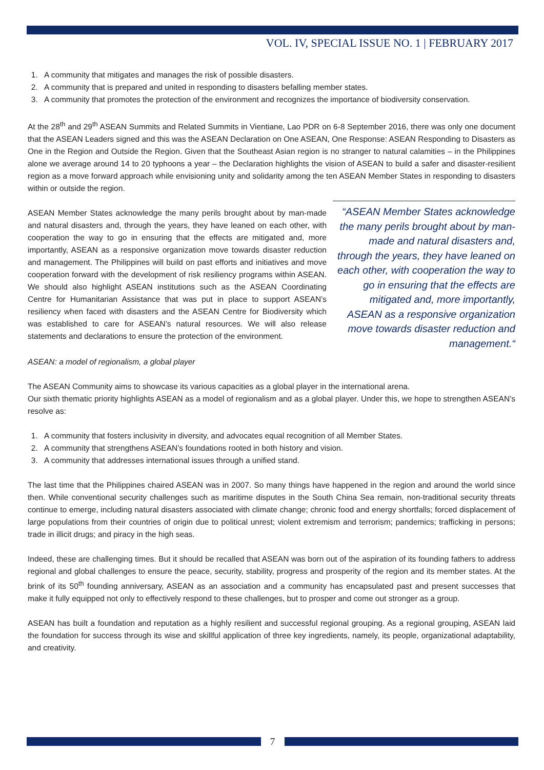VOL. IV, SPECIAL ISSUE NO. 1 | FEBRUARY 2017
1. A community that mitigates and manages the risk of possible disasters.
2. A community that is prepared and united in responding to disasters befalling member states.
3. A community that promotes the protection of the environment and recognizes the importance of biodiversity conservation.
At the 28<sup>th</sup> and 29<sup>th</sup> ASEAN Summits and Related Summits in Vientiane, Lao PDR on 6-8 September 2016, there was only one document that the ASEAN Leaders signed and this was the ASEAN Declaration on One ASEAN, One Response: ASEAN Responding to Disasters as One in the Region and Outside the Region. Given that the Southeast Asian region is no stranger to natural calamities – in the Philippines alone we average around 14 to 20 typhoons a year – the Declaration highlights the vision of ASEAN to build a safer and disaster-resilient region as a move forward approach while envisioning unity and solidarity among the ten ASEAN Member States in responding to disasters within or outside the region.
ASEAN Member States acknowledge the many perils brought about by man-made and natural disasters and, through the years, they have leaned on each other, with cooperation the way to go in ensuring that the effects are mitigated and, more importantly, ASEAN as a responsive organization move towards disaster reduction and management. The Philippines will build on past efforts and initiatives and move cooperation forward with the development of risk resiliency programs within ASEAN. We should also highlight ASEAN institutions such as the ASEAN Coordinating Centre for Humanitarian Assistance that was put in place to support ASEAN’s resiliency when faced with disasters and the ASEAN Centre for Biodiversity which was established to care for ASEAN’s natural resources. We will also release statements and declarations to ensure the protection of the environment.
“ASEAN Member States acknowledge the many perils brought about by man-made and natural disasters and, through the years, they have leaned on each other, with cooperation the way to go in ensuring that the effects are mitigated and, more importantly, ASEAN as a responsive organization move towards disaster reduction and management.“
ASEAN: a model of regionalism, a global player
The ASEAN Community aims to showcase its various capacities as a global player in the international arena.
Our sixth thematic priority highlights ASEAN as a model of regionalism and as a global player. Under this, we hope to strengthen ASEAN’s resolve as:
1. A community that fosters inclusivity in diversity, and advocates equal recognition of all Member States.
2. A community that strengthens ASEAN’s foundations rooted in both history and vision.
3. A community that addresses international issues through a unified stand.
The last time that the Philippines chaired ASEAN was in 2007. So many things have happened in the region and around the world since then. While conventional security challenges such as maritime disputes in the South China Sea remain, non-traditional security threats continue to emerge, including natural disasters associated with climate change; chronic food and energy shortfalls; forced displacement of large populations from their countries of origin due to political unrest; violent extremism and terrorism; pandemics; trafficking in persons; trade in illicit drugs; and piracy in the high seas.
Indeed, these are challenging times. But it should be recalled that ASEAN was born out of the aspiration of its founding fathers to address regional and global challenges to ensure the peace, security, stability, progress and prosperity of the region and its member states. At the brink of its 50<sup>th</sup> founding anniversary, ASEAN as an association and a community has encapsulated past and present successes that make it fully equipped not only to effectively respond to these challenges, but to prosper and come out stronger as a group.
ASEAN has built a foundation and reputation as a highly resilient and successful regional grouping. As a regional grouping, ASEAN laid the foundation for success through its wise and skillful application of three key ingredients, namely, its people, organizational adaptability, and creativity.
7